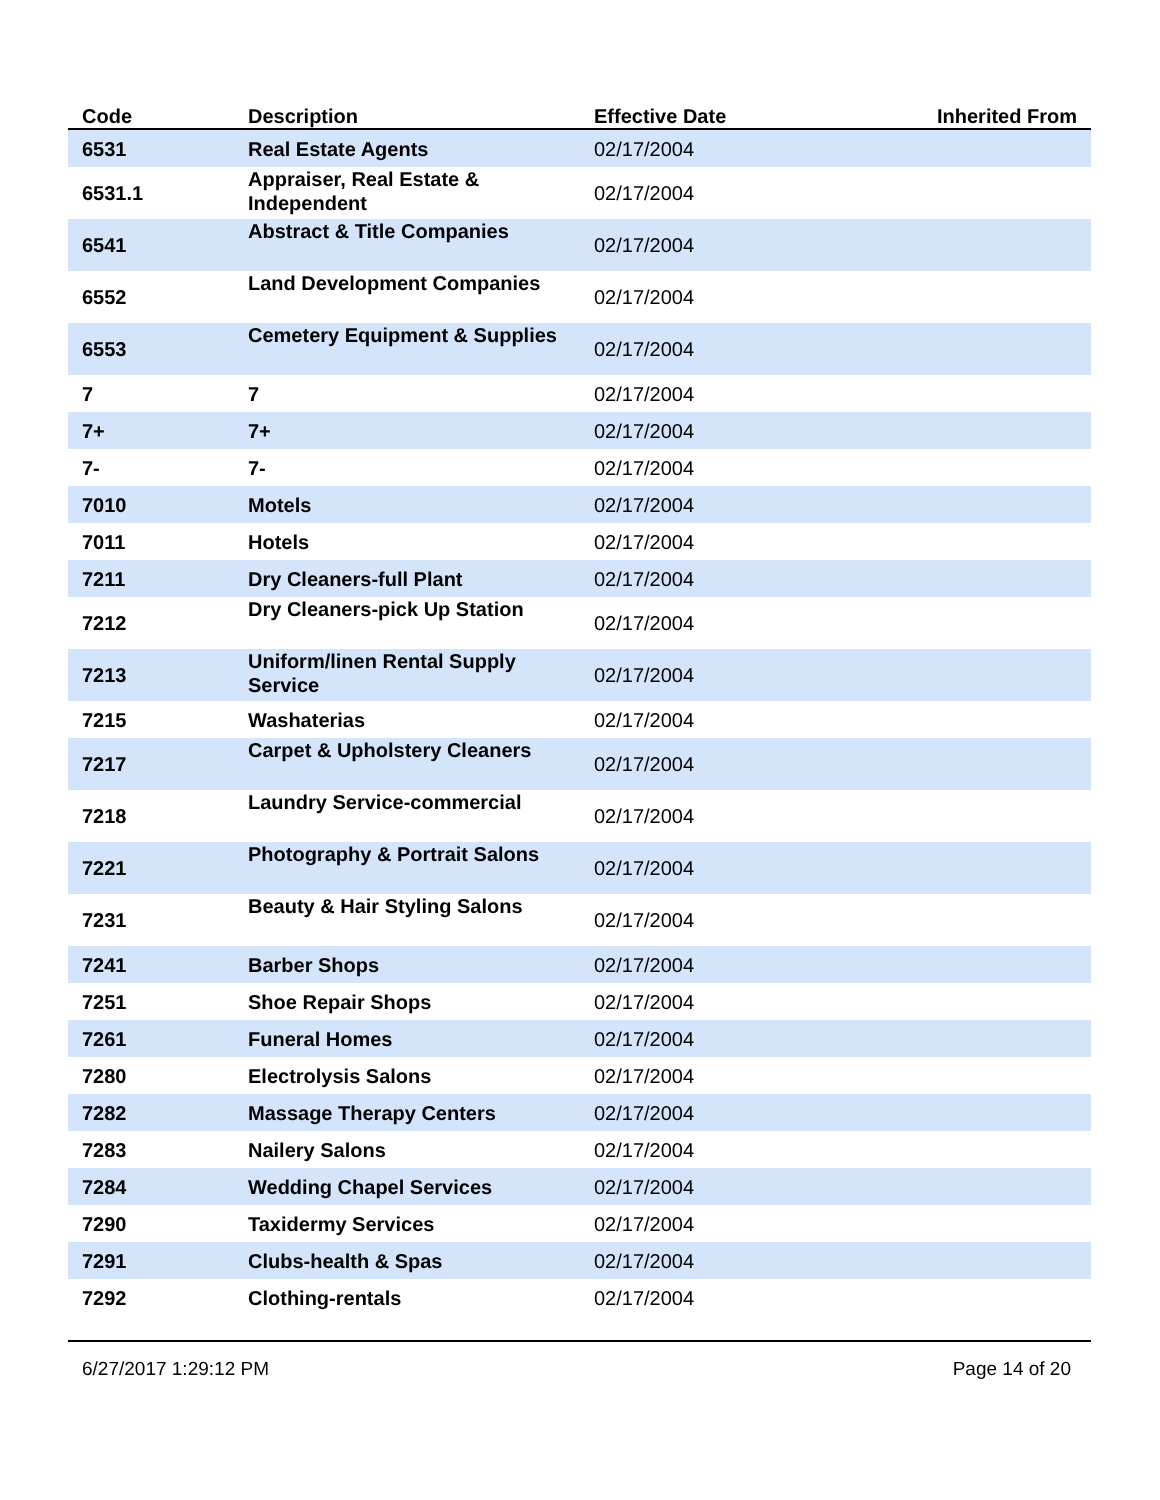| Code | Description | Effective Date | Inherited From |
| --- | --- | --- | --- |
| 6531 | Real Estate Agents | 02/17/2004 | |
| 6531.1 | Appraiser, Real Estate & Independent | 02/17/2004 | |
| 6541 | Abstract & Title Companies | 02/17/2004 | |
| 6552 | Land Development Companies | 02/17/2004 | |
| 6553 | Cemetery Equipment & Supplies | 02/17/2004 | |
| 7 | 7 | 02/17/2004 | |
| 7+ | 7+ | 02/17/2004 | |
| 7- | 7- | 02/17/2004 | |
| 7010 | Motels | 02/17/2004 | |
| 7011 | Hotels | 02/17/2004 | |
| 7211 | Dry Cleaners-full Plant | 02/17/2004 | |
| 7212 | Dry Cleaners-pick Up Station | 02/17/2004 | |
| 7213 | Uniform/linen Rental Supply Service | 02/17/2004 | |
| 7215 | Washaterias | 02/17/2004 | |
| 7217 | Carpet & Upholstery Cleaners | 02/17/2004 | |
| 7218 | Laundry Service-commercial | 02/17/2004 | |
| 7221 | Photography & Portrait Salons | 02/17/2004 | |
| 7231 | Beauty & Hair Styling Salons | 02/17/2004 | |
| 7241 | Barber Shops | 02/17/2004 | |
| 7251 | Shoe Repair Shops | 02/17/2004 | |
| 7261 | Funeral Homes | 02/17/2004 | |
| 7280 | Electrolysis Salons | 02/17/2004 | |
| 7282 | Massage Therapy Centers | 02/17/2004 | |
| 7283 | Nailery Salons | 02/17/2004 | |
| 7284 | Wedding Chapel Services | 02/17/2004 | |
| 7290 | Taxidermy Services | 02/17/2004 | |
| 7291 | Clubs-health & Spas | 02/17/2004 | |
| 7292 | Clothing-rentals | 02/17/2004 | |
6/27/2017 1:29:12 PM Page 14 of 20